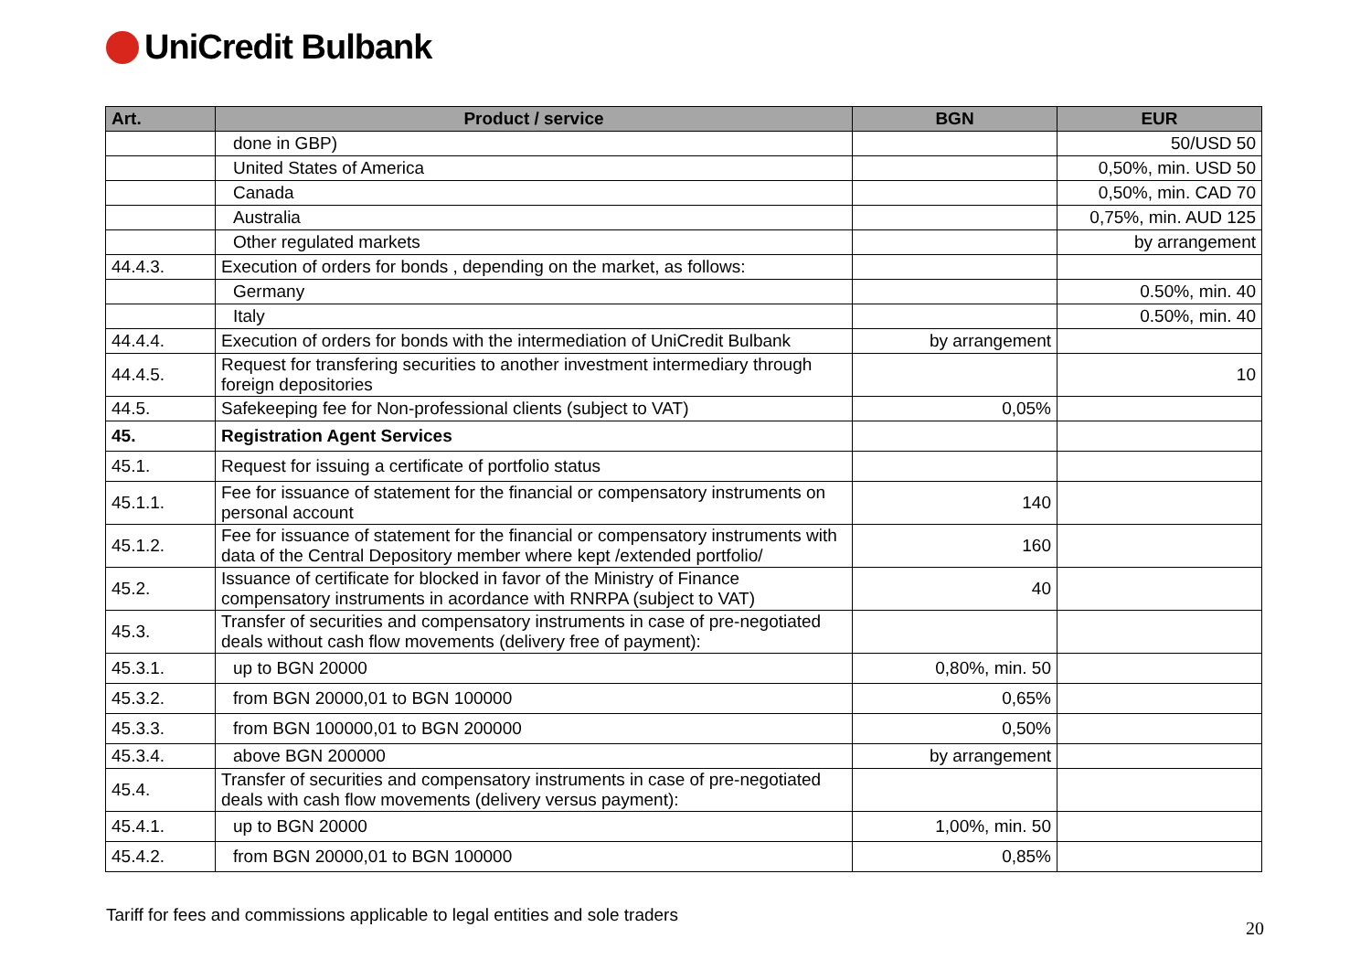UniCredit Bulbank
| Art. | Product / service | BGN | EUR |
| --- | --- | --- | --- |
| | done in GBP) | | 50/USD 50 |
| | United States of America | | 0,50%, min. USD 50 |
| | Canada | | 0,50%, min. CAD 70 |
| | Australia | | 0,75%, min. AUD 125 |
| | Other regulated markets | | by arrangement |
| 44.4.3. | Execution of orders for bonds , depending on the market, as follows: | | |
| | Germany | | 0.50%, min. 40 |
| | Italy | | 0.50%, min. 40 |
| 44.4.4. | Execution of orders for bonds with the intermediation of UniCredit Bulbank | by arrangement | |
| 44.4.5. | Request for transfering securities to another investment intermediary through foreign depositories | | 10 |
| 44.5. | Safekeeping fee for Non-professional clients (subject to VAT) | 0,05% | |
| 45. | Registration Agent Services | | |
| 45.1. | Request for issuing a certificate of portfolio status | | |
| 45.1.1. | Fee for issuance of statement for the financial or compensatory instruments on personal account | 140 | |
| 45.1.2. | Fee for issuance of statement for the financial or compensatory instruments with data of the Central Depository member where kept /extended portfolio/ | 160 | |
| 45.2. | Issuance of certificate for blocked in favor of the Ministry of Finance compensatory instruments in acordance with RNRPA (subject to VAT) | 40 | |
| 45.3. | Transfer of securities and compensatory instruments in case of pre-negotiated deals without cash flow movements (delivery free of payment): | | |
| 45.3.1. | up to BGN 20000 | 0,80%, min. 50 | |
| 45.3.2. | from BGN 20000,01 to BGN 100000 | 0,65% | |
| 45.3.3. | from BGN 100000,01 to BGN 200000 | 0,50% | |
| 45.3.4. | above BGN 200000 | by arrangement | |
| 45.4. | Transfer of securities and compensatory instruments in case of pre-negotiated deals with cash flow movements (delivery versus payment): | | |
| 45.4.1. | up to BGN 20000 | 1,00%, min. 50 | |
| 45.4.2. | from BGN 20000,01 to BGN 100000 | 0,85% | |
Tariff for fees and commissions applicable to legal entities and sole traders
20